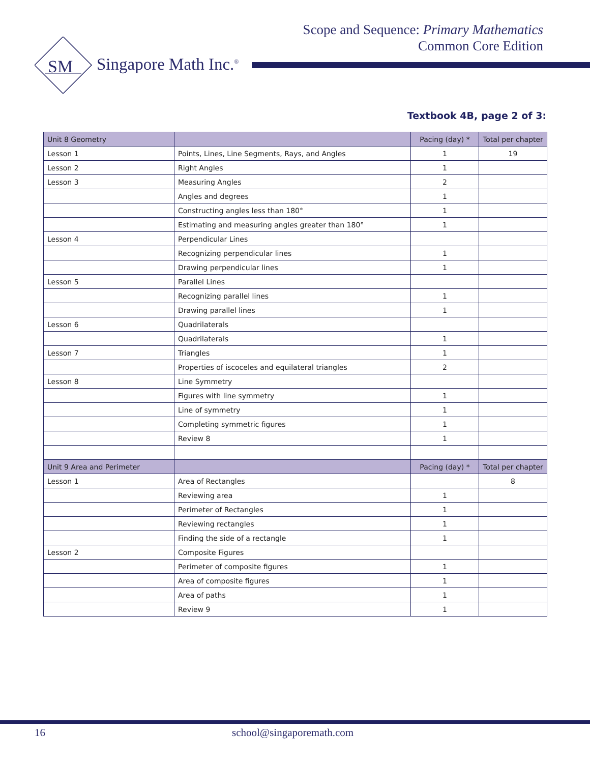Scope and Sequence: Primary Mathematics
Common Core Edition
SM
Singapore Math Inc.<sup>®</sup>
Textbook 4B, page 2 of 3:
| Unit 8 Geometry | | Pacing (day) * | Total per chapter |
| --- | --- | --- | --- |
| Lesson 1 | Points, Lines, Line Segments, Rays, and Angles | 1 | 19 |
| Lesson 2 | Right Angles | 1 | |
| Lesson 3 | Measuring Angles | 2 | |
| | Angles and degrees | 1 | |
| | Constructing angles less than 180° | 1 | |
| | Estimating and measuring angles greater than 180° | 1 | |
| Lesson 4 | Perpendicular Lines | | |
| | Recognizing perpendicular lines | 1 | |
| | Drawing perpendicular lines | 1 | |
| Lesson 5 | Parallel Lines | | |
| | Recognizing parallel lines | 1 | |
| | Drawing parallel lines | 1 | |
| Lesson 6 | Quadrilaterals | | |
| | Quadrilaterals | 1 | |
| Lesson 7 | Triangles | 1 | |
| | Properties of iscoceles and equilateral triangles | 2 | |
| Lesson 8 | Line Symmetry | | |
| | Figures with line symmetry | 1 | |
| | Line of symmetry | 1 | |
| | Completing symmetric figures | 1 | |
| | Review 8 | 1 | |
| Unit 9 Area and Perimeter | | Pacing (day) * | Total per chapter |
| Lesson 1 | Area of Rectangles | | 8 |
| | Reviewing area | 1 | |
| | Perimeter of Rectangles | 1 | |
| | Reviewing rectangles | 1 | |
| | Finding the side of a rectangle | 1 | |
| Lesson 2 | Composite Figures | | |
| | Perimeter of composite figures | 1 | |
| | Area of composite figures | 1 | |
| | Area of paths | 1 | |
| | Review 9 | 1 | |
16 school@singaporemath.com